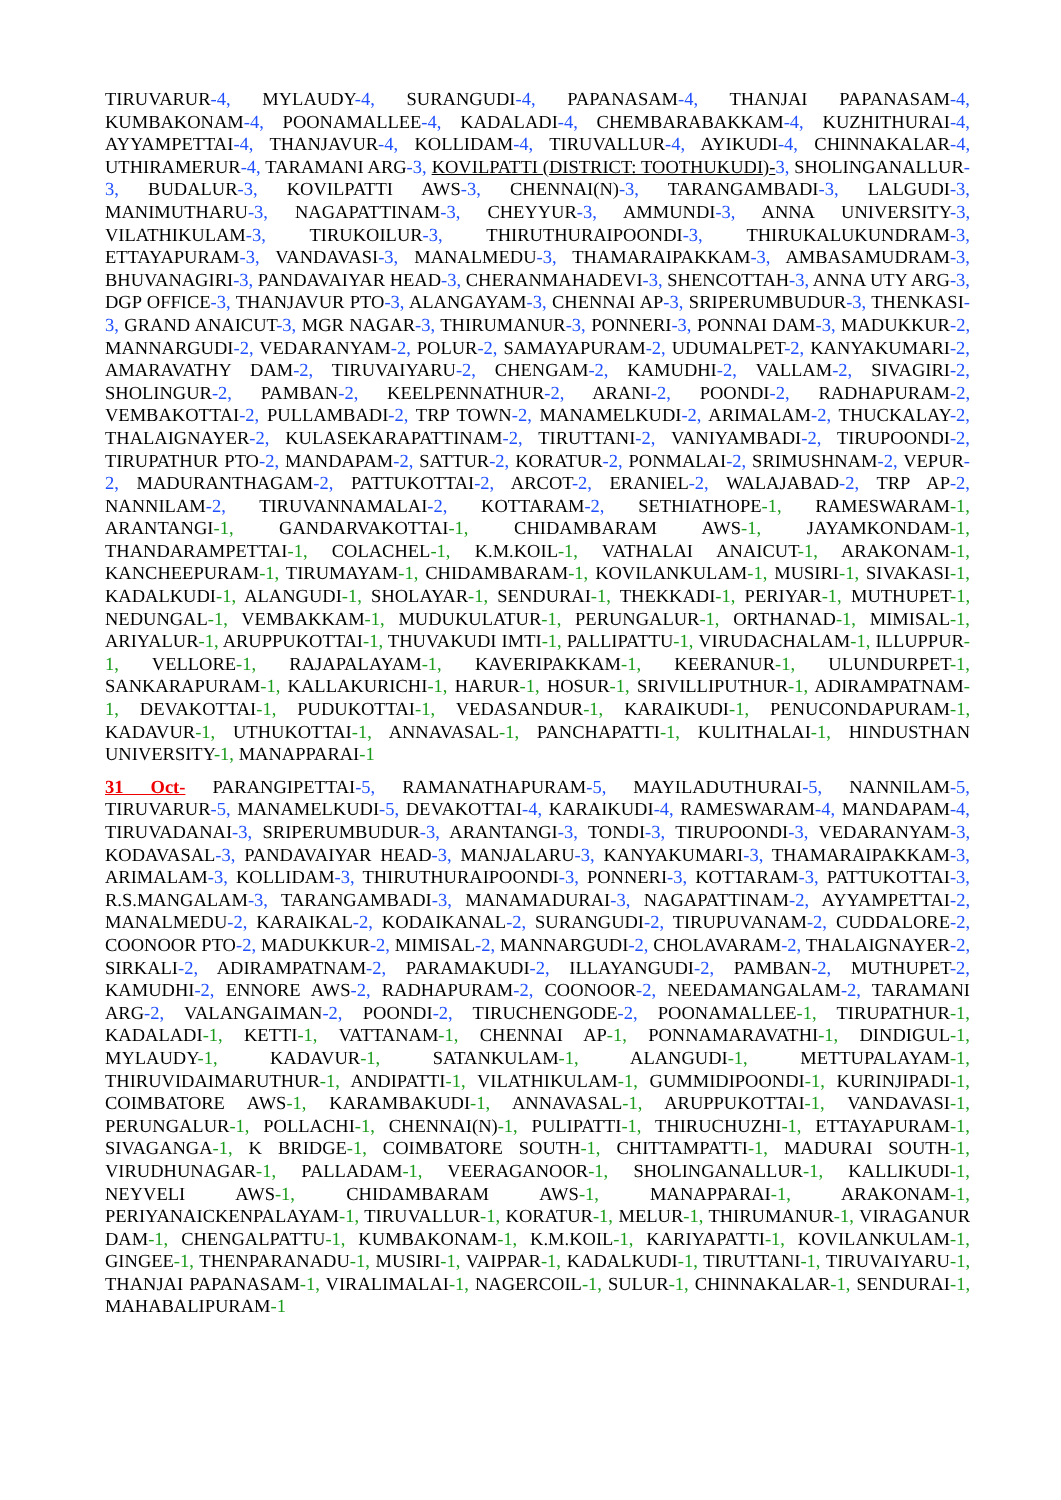TIRUVARUR-4, MYLAUDY-4, SURANGUDI-4, PAPANASAM-4, THANJAI PAPANASAM-4, KUMBAKONAM-4, POONAMALLEE-4, KADALADI-4, CHEMBARABAKKAM-4, KUZHITHURAI-4, AYYAMPETTAI-4, THANJAVUR-4, KOLLIDAM-4, TIRUVALLUR-4, AYIKUDI-4, CHINNAKALAR-4, UTHIRAMERUR-4, TARAMANI ARG-3, KOVILPATTI (DISTRICT: TOOTHUKUDI)-3, SHOLINGANALLUR-3, BUDALUR-3, KOVILPATTI AWS-3, CHENNAI(N)-3, TARANGAMBADI-3, LALGUDI-3, MANIMUTHARU-3, NAGAPATTINAM-3, CHEYYUR-3, AMMUNDI-3, ANNA UNIVERSITY-3, VILATHIKULAM-3, TIRUKOILUR-3, THIRUTHURAIPOONDI-3, THIRUKALUKUNDRAM-3, ETTAYAPURAM-3, VANDAVASI-3, MANALMEDU-3, THAMARAIPAKKAM-3, AMBASAMUDRAM-3, BHUVANAGIRI-3, PANDAVAIYAR HEAD-3, CHERANMAHADEVI-3, SHENCOTTAH-3, ANNA UTY ARG-3, DGP OFFICE-3, THANJAVUR PTO-3, ALANGAYAM-3, CHENNAI AP-3, SRIPERUMBUDUR-3, THENKASI-3, GRAND ANAICUT-3, MGR NAGAR-3, THIRUMANUR-3, PONNERI-3, PONNAI DAM-3, MADUKKUR-2, MANNARGUDI-2, VEDARANYAM-2, POLUR-2, SAMAYAPURAM-2, UDUMALPET-2, KANYAKUMARI-2, AMARAVATHY DAM-2, TIRUVAIYARU-2, CHENGAM-2, KAMUDHI-2, VALLAM-2, SIVAGIRI-2, SHOLINGUR-2, PAMBAN-2, KEELPENNATHUR-2, ARANI-2, POONDI-2, RADHAPURAM-2, VEMBAKOTTAI-2, PULLAMBADI-2, TRP TOWN-2, MANAMELKUDI-2, ARIMALAM-2, THUCKALAY-2, THALAIGNAYER-2, KULASEKARAPATTINAM-2, TIRUTTANI-2, VANIYAMBADI-2, TIRUPOONDI-2, TIRUPATHUR PTO-2, MANDAPAM-2, SATTUR-2, KORATUR-2, PONMALAI-2, SRIMUSHNAM-2, VEPUR-2, MADURANTHAGAM-2, PATTUKOTTAI-2, ARCOT-2, ERANIEL-2, WALAJABAD-2, TRP AP-2, NANNILAM-2, TIRUVANNAMALAI-2, KOTTARAM-2, SETHIATHOPE-1, RAMESWARAM-1, ARANTANGI-1, GANDARVAKOTTAI-1, CHIDAMBARAM AWS-1, JAYAMKONDAM-1, THANDARAMPETTAI-1, COLACHEL-1, K.M.KOIL-1, VATHALAI ANAICUT-1, ARAKONAM-1, KANCHEEPURAM-1, TIRUMAYAM-1, CHIDAMBARAM-1, KOVILANKULAM-1, MUSIRI-1, SIVAKASI-1, KADALKUDI-1, ALANGUDI-1, SHOLAYAR-1, SENDURAI-1, THEKKADI-1, PERIYAR-1, MUTHUPET-1, NEDUNGAL-1, VEMBAKKAM-1, MUDUKULATUR-1, PERUNGALUR-1, ORTHANAD-1, MIMISAL-1, ARIYALUR-1, ARUPPUKOTTAI-1, THUVAKUDI IMTI-1, PALLIPATTU-1, VIRUDACHALAM-1, ILLUPPUR-1, VELLORE-1, RAJAPALAYAM-1, KAVERIPAKKAM-1, KEERANUR-1, ULUNDURPET-1, SANKARAPURAM-1, KALLAKURICHI-1, HARUR-1, HOSUR-1, SRIVILLIPUTHUR-1, ADIRAMPATNAM-1, DEVAKOTTAI-1, PUDUKOTTAI-1, VEDASANDUR-1, KARAIKUDI-1, PENUCONDAPURAM-1, KADAVUR-1, UTHUKOTTAI-1, ANNAVASAL-1, PANCHAPATTI-1, KULITHALAI-1, HINDUSTHAN UNIVERSITY-1, MANAPPARAI-1
31 Oct- PARANGIPETTAI-5, RAMANATHAPURAM-5, MAYILADUTHURAI-5, NANNILAM-5, TIRUVARUR-5, MANAMELKUDI-5, DEVAKOTTAI-4, KARAIKUDI-4, RAMESWARAM-4, MANDAPAM-4, TIRUVADANAI-3, SRIPERUMBUDUR-3, ARANTANGI-3, TONDI-3, TIRUPOONDI-3, VEDARANYAM-3, KODAVASAL-3, PANDAVAIYAR HEAD-3, MANJALARU-3, KANYAKUMARI-3, THAMARAIPAKKAM-3, ARIMALAM-3, KOLLIDAM-3, THIRUTHURAIPOONDI-3, PONNERI-3, KOTTARAM-3, PATTUKOTTAI-3, R.S.MANGALAM-3, TARANGAMBADI-3, MANAMADURAI-3, NAGAPATTINAM-2, AYYAMPETTAI-2, MANALMEDU-2, KARAIKAL-2, KODAIKANAL-2, SURANGUDI-2, TIRUPUVANAM-2, CUDDALORE-2, COONOOR PTO-2, MADUKKUR-2, MIMISAL-2, MANNARGUDI-2, CHOLAVARAM-2, THALAIGNAYER-2, SIRKALI-2, ADIRAMPATNAM-2, PARAMAKUDI-2, ILLAYANGUDI-2, PAMBAN-2, MUTHUPET-2, KAMUDHI-2, ENNORE AWS-2, RADHAPURAM-2, COONOOR-2, NEEDAMANGALAM-2, TARAMANI ARG-2, VALANGAIMAN-2, POONDI-2, TIRUCHENGODE-2, POONAMALLEE-1, TIRUPATHUR-1, KADALADI-1, KETTI-1, VATTANAM-1, CHENNAI AP-1, PONNAMARAVATHI-1, DINDIGUL-1, MYLAUDY-1, KADAVUR-1, SATANKULAM-1, ALANGUDI-1, METTUPALAYAM-1, THIRUVIDAIMARUTHUR-1, ANDIPATTI-1, VILATHIKULAM-1, GUMMIDIPOONDI-1, KURINJIPADI-1, COIMBATORE AWS-1, KARAMBAKUDI-1, ANNAVASAL-1, ARUPPUKOTTAI-1, VANDAVASI-1, PERUNGALUR-1, POLLACHI-1, CHENNAI(N)-1, PULIPATTI-1, THIRUCHUZHI-1, ETTAYAPURAM-1, SIVAGANGA-1, K BRIDGE-1, COIMBATORE SOUTH-1, CHITTAMPATTI-1, MADURAI SOUTH-1, VIRUDHUNAGAR-1, PALLADAM-1, VEERAGANOOR-1, SHOLINGANALLUR-1, KALLIKUDI-1, NEYVELI AWS-1, CHIDAMBARAM AWS-1, MANAPPARAI-1, ARAKONAM-1, PERIYANAICKENPALAYAM-1, TIRUVALLUR-1, KORATUR-1, MELUR-1, THIRUMANUR-1, VIRAGANUR DAM-1, CHENGALPATTU-1, KUMBAKONAM-1, K.M.KOIL-1, KARIYAPATTI-1, KOVILANKULAM-1, GINGEE-1, THENPARANADU-1, MUSIRI-1, VAIPPAR-1, KADALKUDI-1, TIRUTTANI-1, TIRUVAIYARU-1, THANJAI PAPANASAM-1, VIRALIMALAI-1, NAGERCOIL-1, SULUR-1, CHINNAKALAR-1, SENDURAI-1, MAHABALIPURAM-1